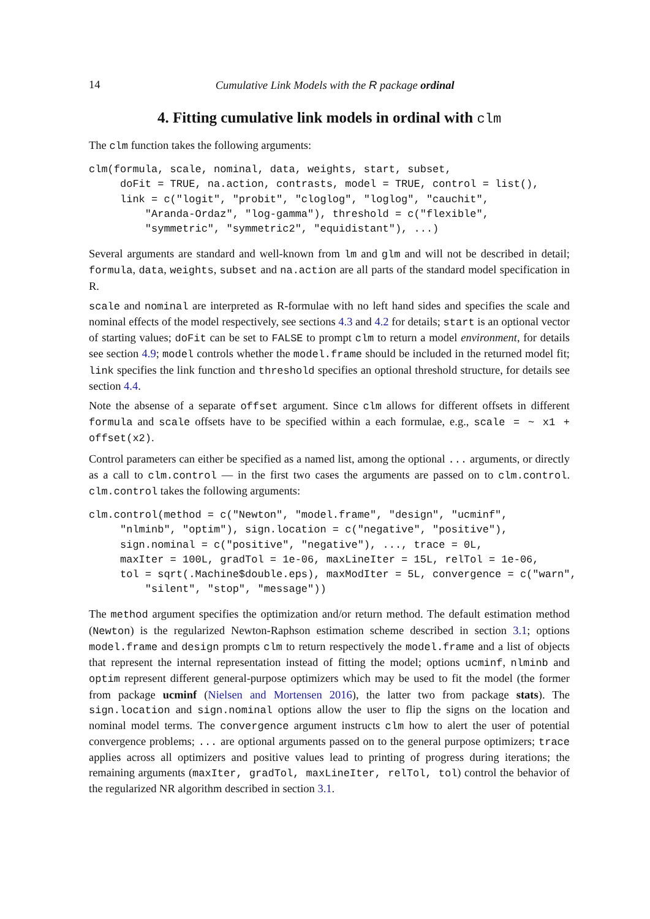14 Cumulative Link Models with the R package ordinal
4. Fitting cumulative link models in ordinal with clm
The clm function takes the following arguments:
clm(formula, scale, nominal, data, weights, start, subset,
     doFit = TRUE, na.action, contrasts, model = TRUE, control = list(),
     link = c("logit", "probit", "cloglog", "loglog", "cauchit",
         "Aranda-Ordaz", "log-gamma"), threshold = c("flexible",
         "symmetric", "symmetric2", "equidistant"), ...)
Several arguments are standard and well-known from lm and glm and will not be described in detail; formula, data, weights, subset and na.action are all parts of the standard model specification in R.
scale and nominal are interpreted as R-formulae with no left hand sides and specifies the scale and nominal effects of the model respectively, see sections 4.3 and 4.2 for details; start is an optional vector of starting values; doFit can be set to FALSE to prompt clm to return a model environment, for details see section 4.9; model controls whether the model.frame should be included in the returned model fit; link specifies the link function and threshold specifies an optional threshold structure, for details see section 4.4.
Note the absense of a separate offset argument. Since clm allows for different offsets in different formula and scale offsets have to be specified within a each formulae, e.g., scale = ~ x1 + offset(x2).
Control parameters can either be specified as a named list, among the optional ... arguments, or directly as a call to clm.control — in the first two cases the arguments are passed on to clm.control. clm.control takes the following arguments:
clm.control(method = c("Newton", "model.frame", "design", "ucminf",
     "nlminb", "optim"), sign.location = c("negative", "positive"),
     sign.nominal = c("positive", "negative"), ..., trace = 0L,
     maxIter = 100L, gradTol = 1e-06, maxLineIter = 15L, relTol = 1e-06,
     tol = sqrt(.Machine$double.eps), maxModIter = 5L, convergence = c("warn",
         "silent", "stop", "message"))
The method argument specifies the optimization and/or return method. The default estimation method (Newton) is the regularized Newton-Raphson estimation scheme described in section 3.1; options model.frame and design prompts clm to return respectively the model.frame and a list of objects that represent the internal representation instead of fitting the model; options ucminf, nlminb and optim represent different general-purpose optimizers which may be used to fit the model (the former from package ucminf (Nielsen and Mortensen 2016), the latter two from package stats). The sign.location and sign.nominal options allow the user to flip the signs on the location and nominal model terms. The convergence argument instructs clm how to alert the user of potential convergence problems; ... are optional arguments passed on to the general purpose optimizers; trace applies across all optimizers and positive values lead to printing of progress during iterations; the remaining arguments (maxIter, gradTol, maxLineIter, relTol, tol) control the behavior of the regularized NR algorithm described in section 3.1.